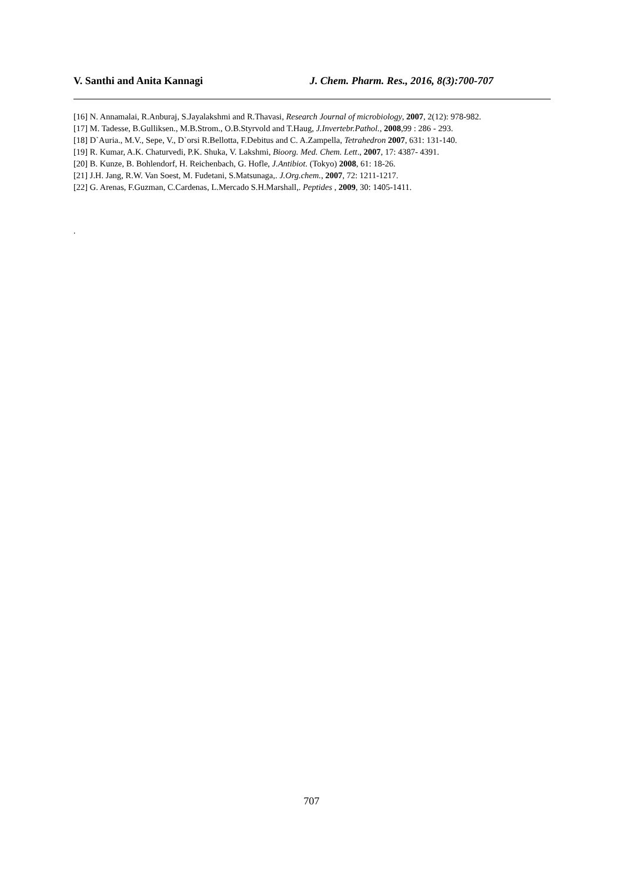V. Santhi and Anita Kannagi J. Chem. Pharm. Res., 2016, 8(3):700-707
[16] N. Annamalai, R.Anburaj, S.Jayalakshmi and R.Thavasi, Research Journal of microbiology, 2007, 2(12): 978-982.
[17] M. Tadesse, B.Gulliksen., M.B.Strom., O.B.Styrvold and T.Haug, J.Invertebr.Pathol., 2008,99 : 286 - 293.
[18] D`Auria., M.V., Sepe, V., D`orsi R.Bellotta, F.Debitus and C. A.Zampella, Tetrahedron 2007, 631: 131-140.
[19] R. Kumar, A.K. Chaturvedi, P.K. Shuka, V. Lakshmi, Bioorg. Med. Chem. Lett., 2007, 17: 4387- 4391.
[20] B. Kunze, B. Bohlendorf, H. Reichenbach, G. Hofle, J.Antibiot. (Tokyo) 2008, 61: 18-26.
[21] J.H. Jang, R.W. Van Soest, M. Fudetani, S.Matsunaga,. J.Org.chem., 2007, 72: 1211-1217.
[22] G. Arenas, F.Guzman, C.Cardenas, L.Mercado S.H.Marshall,. Peptides , 2009, 30: 1405-1411.
.
707